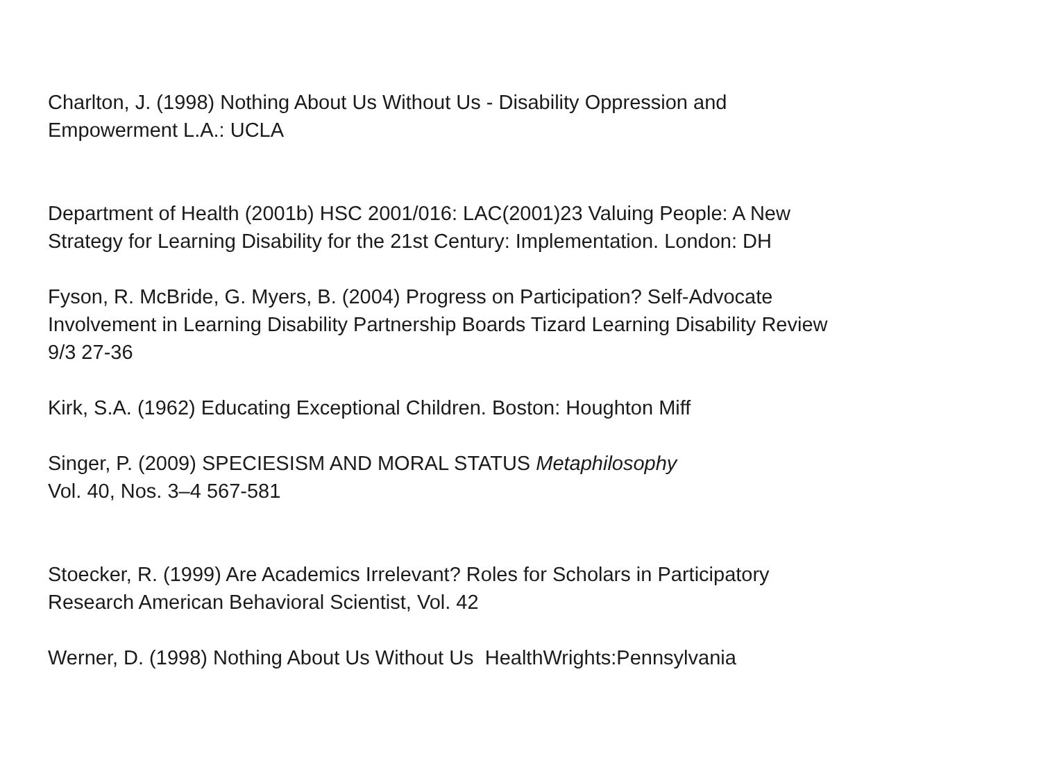Charlton, J. (1998) Nothing About Us Without Us - Disability Oppression and
Empowerment L.A.: UCLA
Department of Health (2001b) HSC 2001/016: LAC(2001)23 Valuing People: A New
Strategy for Learning Disability for the 21st Century: Implementation. London: DH
Fyson, R. McBride, G. Myers, B. (2004) Progress on Participation? Self-Advocate
Involvement in Learning Disability Partnership Boards Tizard Learning Disability Review
9/3 27-36
Kirk, S.A. (1962) Educating Exceptional Children. Boston: Houghton Miff
Singer, P. (2009) SPECIESISM AND MORAL STATUS Metaphilosophy
Vol. 40, Nos. 3–4 567-581
Stoecker, R. (1999) Are Academics Irrelevant? Roles for Scholars in Participatory
Research American Behavioral Scientist, Vol. 42
Werner, D. (1998) Nothing About Us Without Us HealthWrights:Pennsylvania